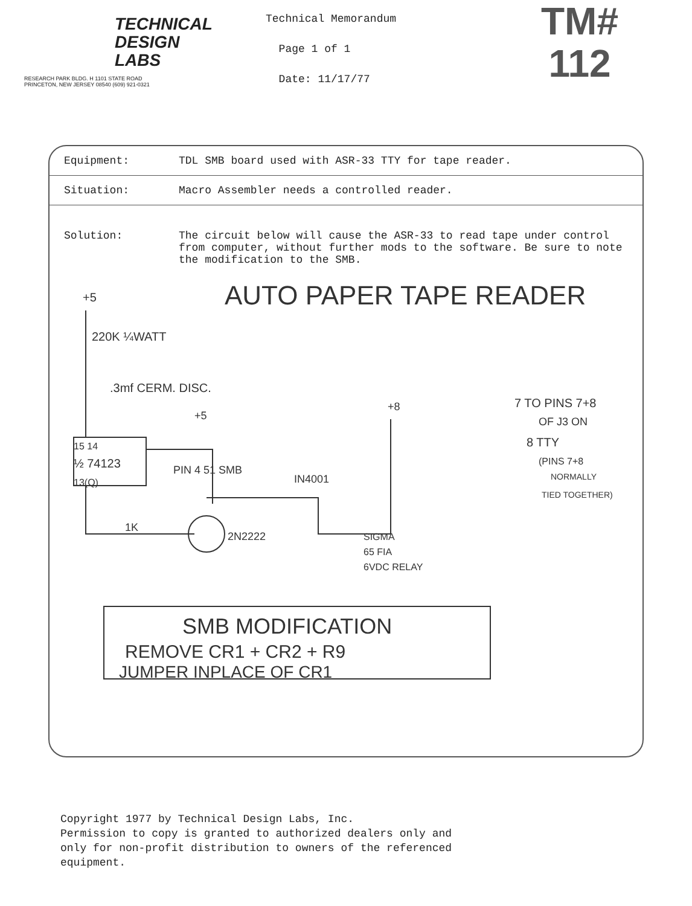TECHNICAL
DESIGN
LABS
RESEARCH PARK BLDG. H 1101 STATE ROAD
PRINCETON, NEW JERSEY 08540 (609) 921-0321
Technical Memorandum
Page 1 of 1
Date: 11/17/77
TM#
112
Equipment: TDL SMB board used with ASR-33 TTY for tape reader.
Situation: Macro Assembler needs a controlled reader.
Solution: The circuit below will cause the ASR-33 to read tape under control from computer, without further mods to the software. Be sure to note the modification to the SMB.
AUTO PAPER TAPE READER
+5
220K ¼WATT
.3mf CERM. DISC.
+5
15 14
½ 74123
13(Q)
PIN 4 51 SMB
IN4001
+8
7 TO PINS 7+8
OF J3 ON
8 TTY
(PINS 7+8
NORMALLY
TIED TOGETHER)
1K
2N2222
SIGMA
65 FIA
6VDC RELAY
SMB MODIFICATION
REMOVE CR1 + CR2 + R9
JUMPER INPLACE OF CR1
Copyright 1977 by Technical Design Labs, Inc.
Permission to copy is granted to authorized dealers only and
only for non-profit distribution to owners of the referenced
equipment.